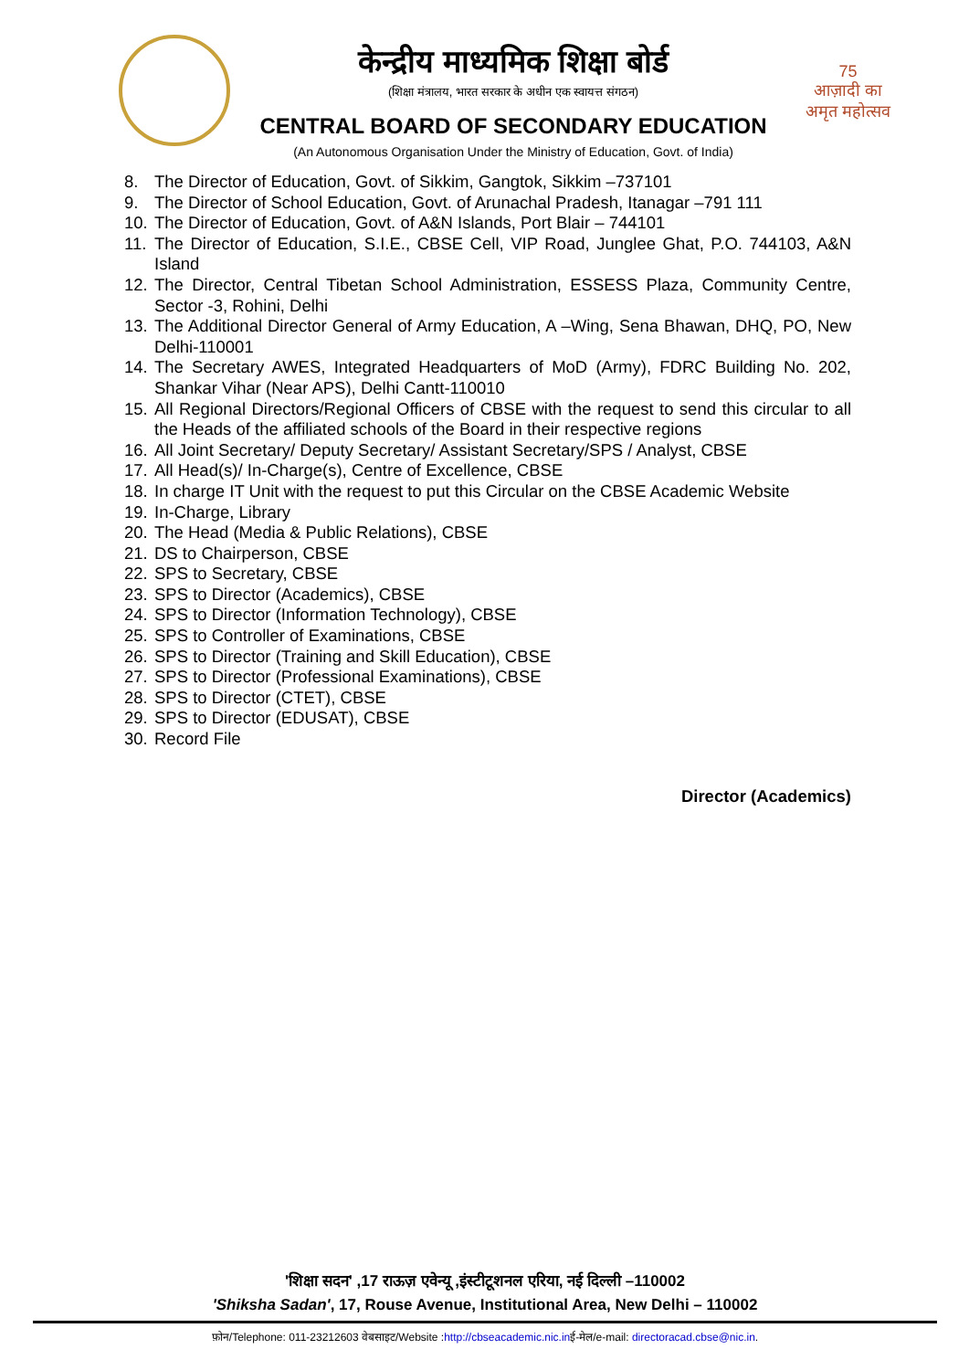केन्द्रीय माध्यमिक शिक्षा बोर्ड
(शिक्षा मंत्रालय, भारत सरकार के अधीन एक स्वायत्त संगठन)
CENTRAL BOARD OF SECONDARY EDUCATION
(An Autonomous Organisation Under the Ministry of Education, Govt. of India)
75
आज़ादी का
अमृत महोत्सव
8. The Director of Education, Govt. of Sikkim, Gangtok, Sikkim –737101
9. The Director of School Education, Govt. of Arunachal Pradesh, Itanagar –791 111
10. The Director of Education, Govt. of A&N Islands, Port Blair – 744101
11. The Director of Education, S.I.E., CBSE Cell, VIP Road, Junglee Ghat, P.O. 744103, A&N Island
12. The Director, Central Tibetan School Administration, ESSESS Plaza, Community Centre, Sector -3, Rohini, Delhi
13. The Additional Director General of Army Education, A –Wing, Sena Bhawan, DHQ, PO, New Delhi-110001
14. The Secretary AWES, Integrated Headquarters of MoD (Army), FDRC Building No. 202, Shankar Vihar (Near APS), Delhi Cantt-110010
15. All Regional Directors/Regional Officers of CBSE with the request to send this circular to all the Heads of the affiliated schools of the Board in their respective regions
16. All Joint Secretary/ Deputy Secretary/ Assistant Secretary/SPS / Analyst, CBSE
17. All Head(s)/ In-Charge(s), Centre of Excellence, CBSE
18. In charge IT Unit with the request to put this Circular on the CBSE Academic Website
19. In-Charge, Library
20. The Head (Media & Public Relations), CBSE
21. DS to Chairperson, CBSE
22. SPS to Secretary, CBSE
23. SPS to Director (Academics), CBSE
24. SPS to Director (Information Technology), CBSE
25. SPS to Controller of Examinations, CBSE
26. SPS to Director (Training and Skill Education), CBSE
27. SPS to Director (Professional Examinations), CBSE
28. SPS to Director (CTET), CBSE
29. SPS to Director (EDUSAT), CBSE
30. Record File
Director (Academics)
'शिक्षा सदन' ,17 राऊज़ एवेन्यू ,इंस्टीटूशनल एरिया, नई दिल्ली –110002
'Shiksha Sadan', 17, Rouse Avenue, Institutional Area, New Delhi – 110002
फ़ोन/Telephone: 011-23212603 वेबसाइट/Website :http://cbseacademic.nic.inई-मेल/e-mail: directoracad.cbse@nic.in.